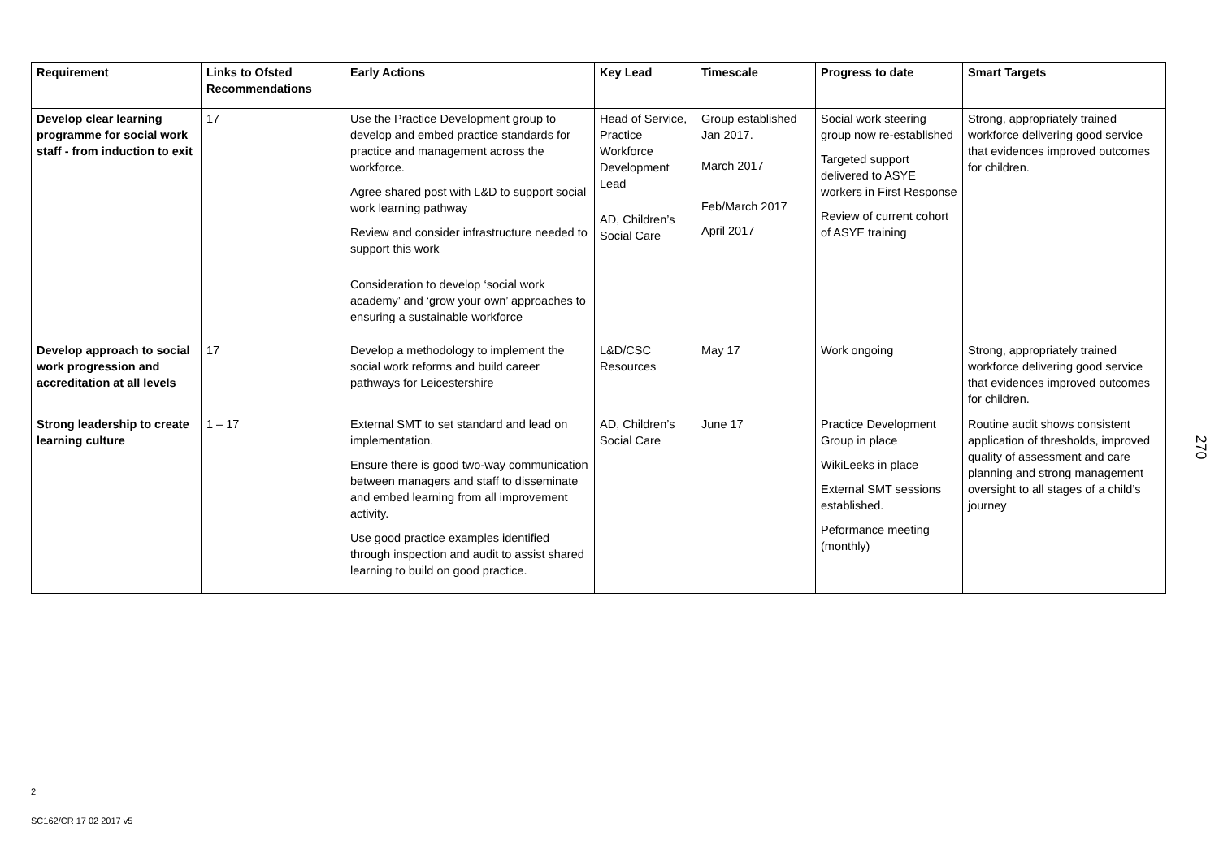| Requirement | Links to Ofsted Recommendations | Early Actions | Key Lead | Timescale | Progress to date | Smart Targets |
| --- | --- | --- | --- | --- | --- | --- |
| Develop clear learning programme for social work staff - from induction to exit | 17 | Use the Practice Development group to develop and embed practice standards for practice and management across the workforce. Agree shared post with L&D to support social work learning pathway Review and consider infrastructure needed to support this work Consideration to develop ‘social work academy’ and ‘grow your own’ approaches to ensuring a sustainable workforce | Head of Service, Practice Workforce Development Lead AD, Children’s Social Care | Group established Jan 2017. March 2017 Feb/March 2017 April 2017 | Social work steering group now re-established Targeted support delivered to ASYE workers in First Response Review of current cohort of ASYE training | Strong, appropriately trained workforce delivering good service that evidences improved outcomes for children. |
| Develop approach to social work progression and accreditation at all levels | 17 | Develop a methodology to implement the social work reforms and build career pathways for Leicestershire | L&D/CSC Resources | May 17 | Work ongoing | Strong, appropriately trained workforce delivering good service that evidences improved outcomes for children. |
| Strong leadership to create learning culture | 1 – 17 | External SMT to set standard and lead on implementation. Ensure there is good two-way communication between managers and staff to disseminate and embed learning from all improvement activity. Use good practice examples identified through inspection and audit to assist shared learning to build on good practice. | AD, Children’s Social Care | June 17 | Practice Development Group in place WikiLeeks in place External SMT sessions established. Peformance meeting (monthly) | Routine audit shows consistent application of thresholds, improved quality of assessment and care planning and strong management oversight to all stages of a child’s journey |
270
2
SC162/CR 17 02 2017 v5